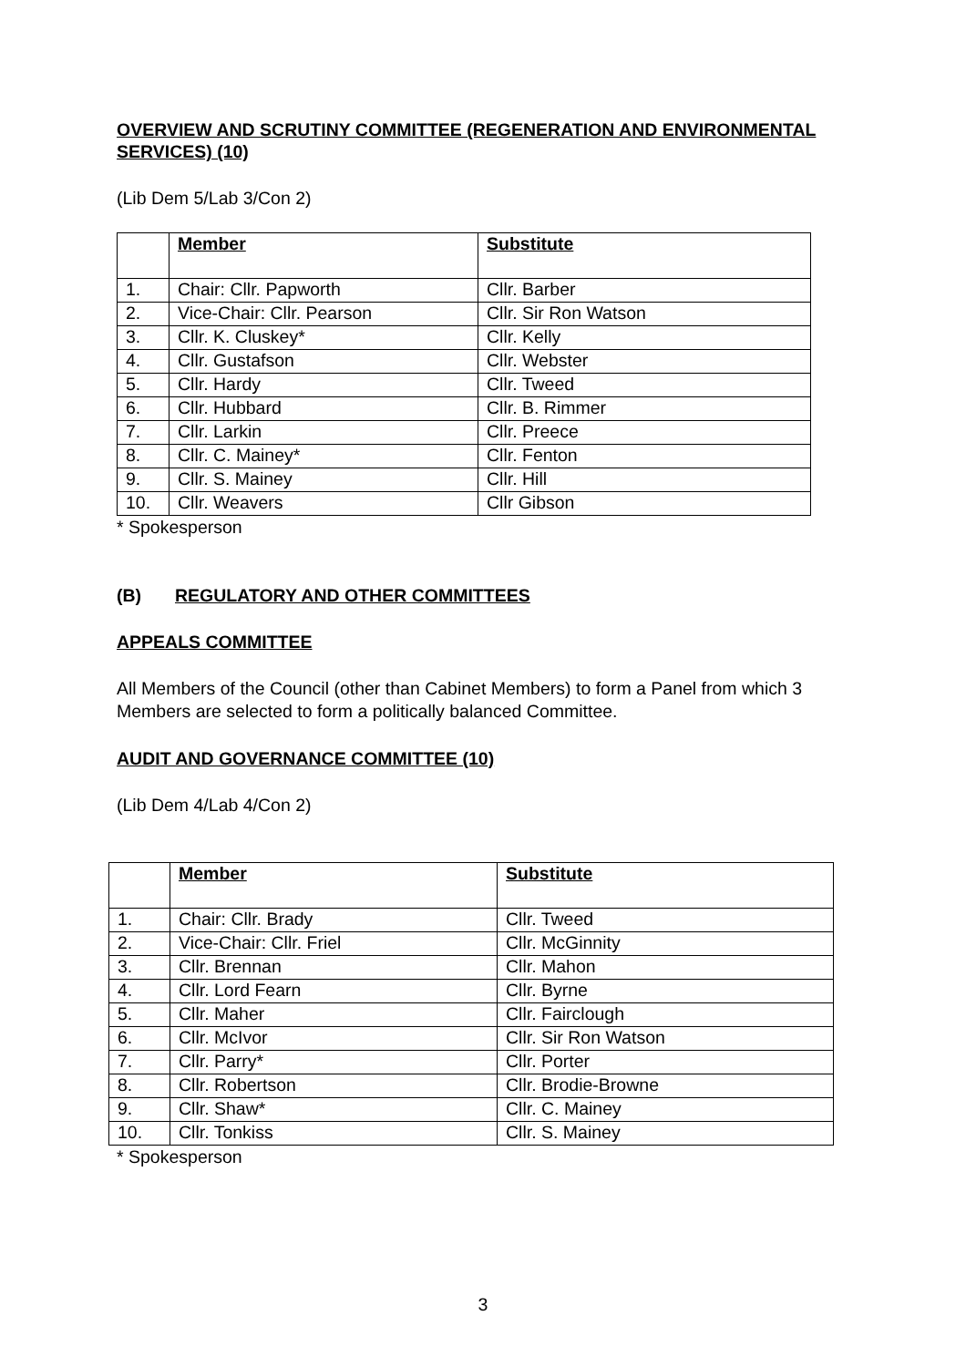OVERVIEW AND SCRUTINY COMMITTEE (REGENERATION AND ENVIRONMENTAL SERVICES) (10)
(Lib Dem 5/Lab 3/Con 2)
| | Member | Substitute |
| --- | --- | --- |
| 1. | Chair: Cllr. Papworth | Cllr. Barber |
| 2. | Vice-Chair: Cllr. Pearson | Cllr. Sir Ron Watson |
| 3. | Cllr. K. Cluskey* | Cllr. Kelly |
| 4. | Cllr. Gustafson | Cllr. Webster |
| 5. | Cllr. Hardy | Cllr. Tweed |
| 6. | Cllr. Hubbard | Cllr. B. Rimmer |
| 7. | Cllr. Larkin | Cllr. Preece |
| 8. | Cllr. C. Mainey* | Cllr. Fenton |
| 9. | Cllr. S. Mainey | Cllr. Hill |
| 10. | Cllr. Weavers | Cllr Gibson |
* Spokesperson
(B) REGULATORY AND OTHER COMMITTEES
APPEALS COMMITTEE
All Members of the Council (other than Cabinet Members) to form a Panel from which 3 Members are selected to form a politically balanced Committee.
AUDIT AND GOVERNANCE COMMITTEE (10)
(Lib Dem 4/Lab 4/Con 2)
| | Member | Substitute |
| --- | --- | --- |
| 1. | Chair: Cllr. Brady | Cllr. Tweed |
| 2. | Vice-Chair: Cllr. Friel | Cllr. McGinnity |
| 3. | Cllr. Brennan | Cllr. Mahon |
| 4. | Cllr. Lord Fearn | Cllr. Byrne |
| 5. | Cllr. Maher | Cllr. Fairclough |
| 6. | Cllr. McIvor | Cllr. Sir Ron Watson |
| 7. | Cllr. Parry* | Cllr. Porter |
| 8. | Cllr. Robertson | Cllr. Brodie-Browne |
| 9. | Cllr. Shaw* | Cllr. C. Mainey |
| 10. | Cllr. Tonkiss | Cllr. S. Mainey |
* Spokesperson
3